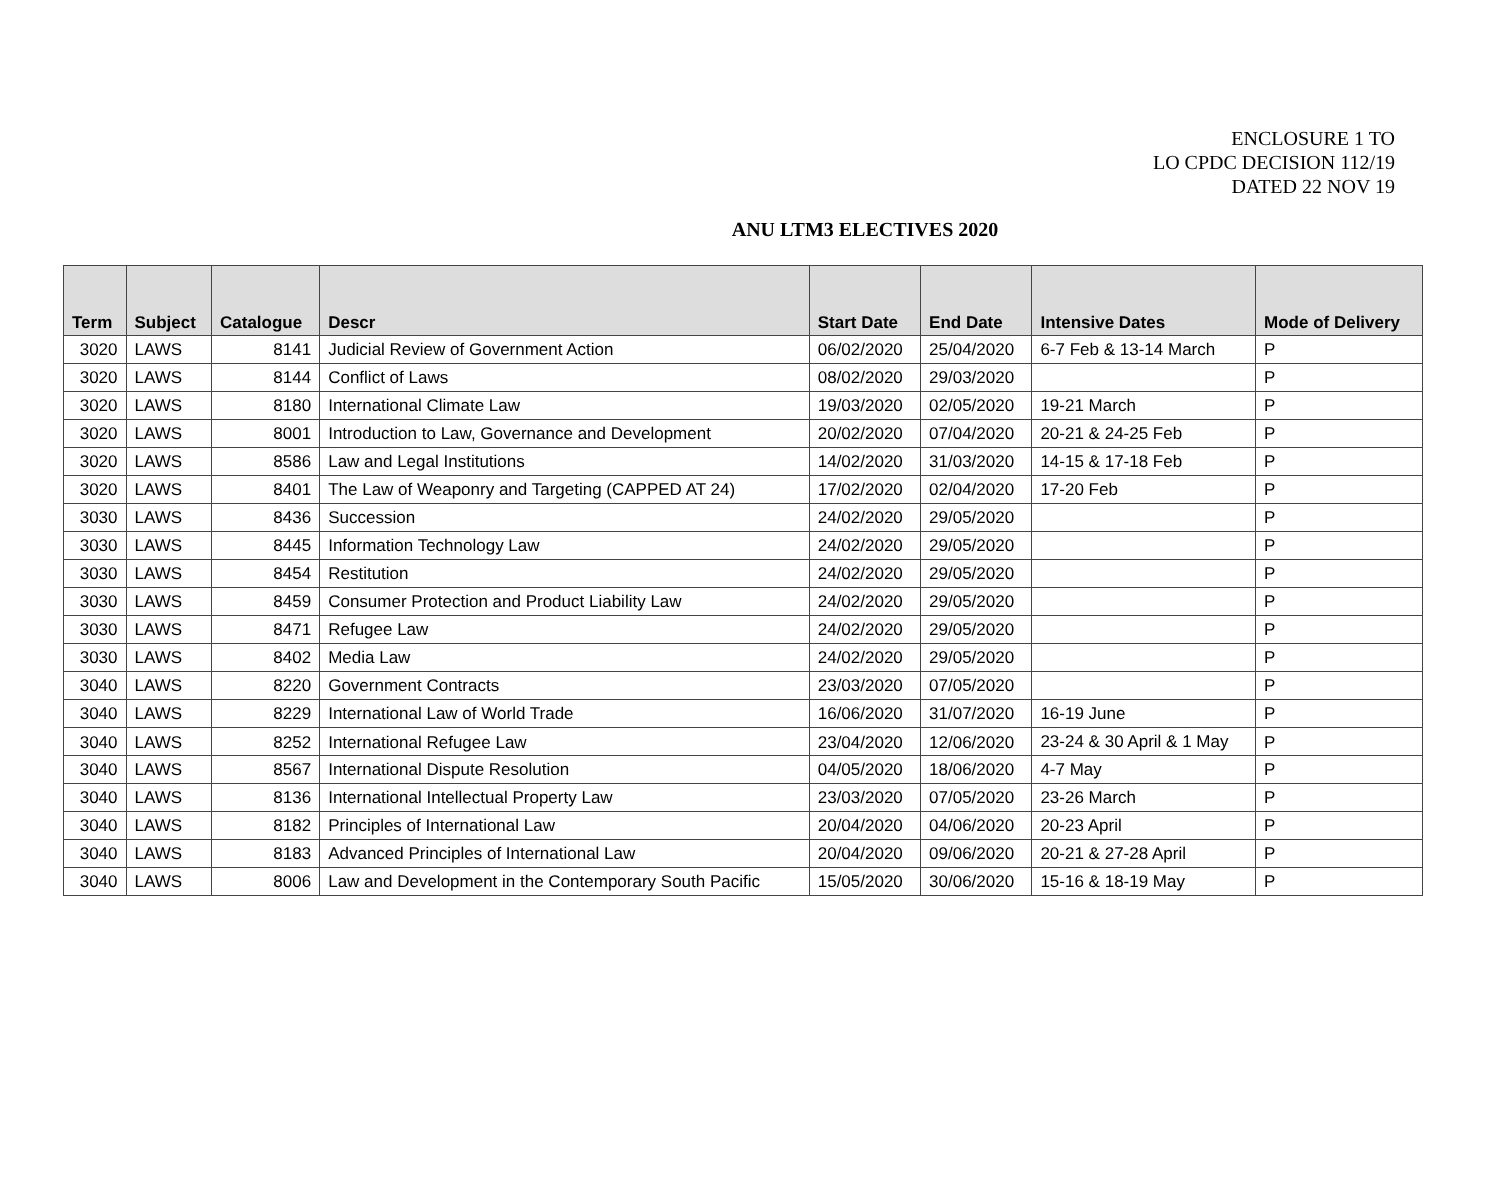ENCLOSURE 1 TO
LO CPDC DECISION 112/19
DATED 22 NOV 19
ANU LTM3 ELECTIVES 2020
| Term | Subject | Catalogue | Descr | Start Date | End Date | Intensive Dates | Mode of Delivery |
| --- | --- | --- | --- | --- | --- | --- | --- |
| 3020 | LAWS | 8141 | Judicial Review of Government Action | 06/02/2020 | 25/04/2020 | 6-7 Feb & 13-14 March | P |
| 3020 | LAWS | 8144 | Conflict of Laws | 08/02/2020 | 29/03/2020 | | P |
| 3020 | LAWS | 8180 | International Climate Law | 19/03/2020 | 02/05/2020 | 19-21 March | P |
| 3020 | LAWS | 8001 | Introduction to Law, Governance and Development | 20/02/2020 | 07/04/2020 | 20-21 & 24-25 Feb | P |
| 3020 | LAWS | 8586 | Law and Legal Institutions | 14/02/2020 | 31/03/2020 | 14-15 & 17-18 Feb | P |
| 3020 | LAWS | 8401 | The Law of Weaponry and Targeting (CAPPED AT 24) | 17/02/2020 | 02/04/2020 | 17-20 Feb | P |
| 3030 | LAWS | 8436 | Succession | 24/02/2020 | 29/05/2020 | | P |
| 3030 | LAWS | 8445 | Information Technology Law | 24/02/2020 | 29/05/2020 | | P |
| 3030 | LAWS | 8454 | Restitution | 24/02/2020 | 29/05/2020 | | P |
| 3030 | LAWS | 8459 | Consumer Protection and Product Liability Law | 24/02/2020 | 29/05/2020 | | P |
| 3030 | LAWS | 8471 | Refugee Law | 24/02/2020 | 29/05/2020 | | P |
| 3030 | LAWS | 8402 | Media Law | 24/02/2020 | 29/05/2020 | | P |
| 3040 | LAWS | 8220 | Government Contracts | 23/03/2020 | 07/05/2020 | | P |
| 3040 | LAWS | 8229 | International Law of World Trade | 16/06/2020 | 31/07/2020 | 16-19 June | P |
| 3040 | LAWS | 8252 | International Refugee Law | 23/04/2020 | 12/06/2020 | 23-24 & 30 April & 1 May | P |
| 3040 | LAWS | 8567 | International Dispute Resolution | 04/05/2020 | 18/06/2020 | 4-7 May | P |
| 3040 | LAWS | 8136 | International Intellectual Property Law | 23/03/2020 | 07/05/2020 | 23-26 March | P |
| 3040 | LAWS | 8182 | Principles of International Law | 20/04/2020 | 04/06/2020 | 20-23 April | P |
| 3040 | LAWS | 8183 | Advanced Principles of International Law | 20/04/2020 | 09/06/2020 | 20-21 & 27-28 April | P |
| 3040 | LAWS | 8006 | Law and Development in the Contemporary South Pacific | 15/05/2020 | 30/06/2020 | 15-16 & 18-19 May | P |